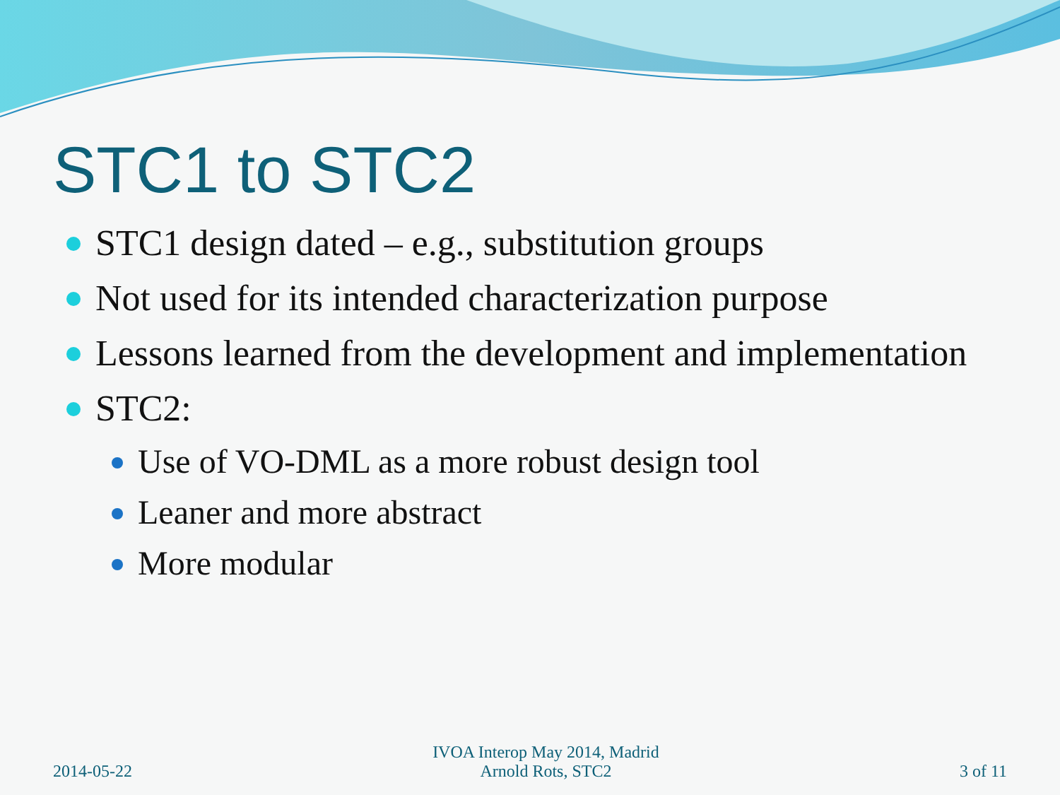STC1 to STC2
STC1 design dated – e.g., substitution groups
Not used for its intended characterization purpose
Lessons learned from the development and implementation
STC2:
Use of VO-DML as a more robust design tool
Leaner and more abstract
More modular
2014-05-22
IVOA Interop May 2014, Madrid
Arnold Rots, STC2
3 of 11